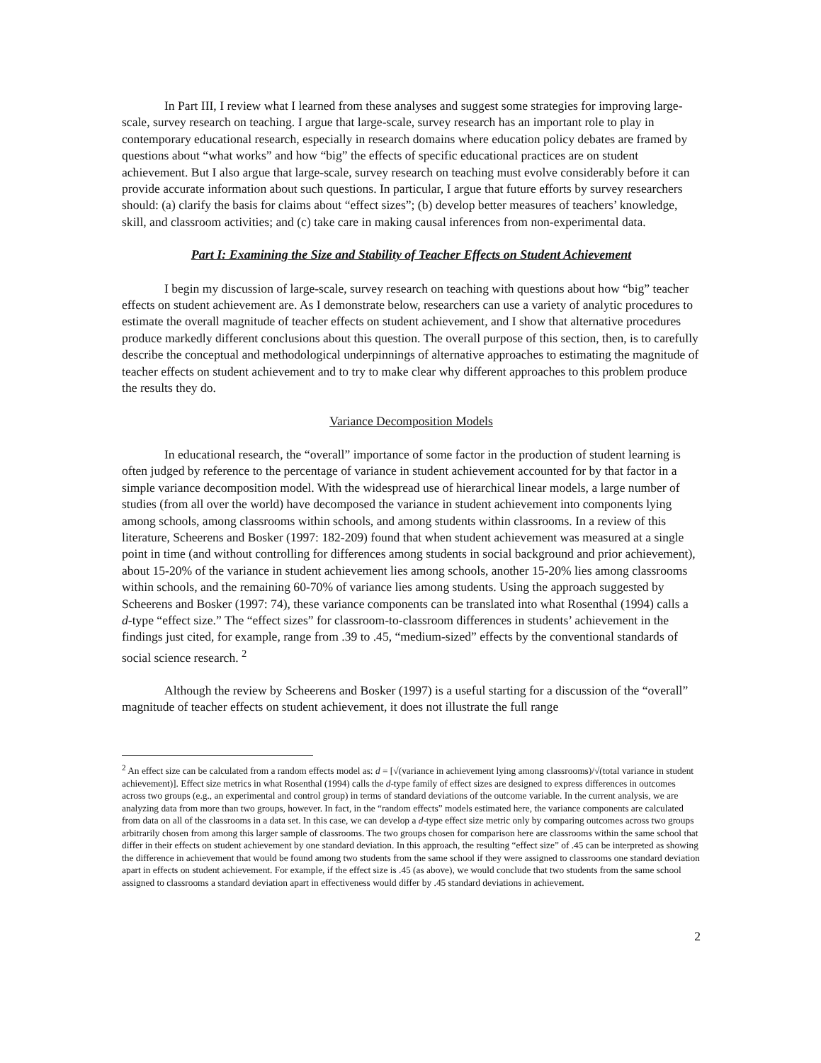In Part III, I review what I learned from these analyses and suggest some strategies for improving large-scale, survey research on teaching. I argue that large-scale, survey research has an important role to play in contemporary educational research, especially in research domains where education policy debates are framed by questions about “what works” and how “big” the effects of specific educational practices are on student achievement. But I also argue that large-scale, survey research on teaching must evolve considerably before it can provide accurate information about such questions. In particular, I argue that future efforts by survey researchers should: (a) clarify the basis for claims about “effect sizes”; (b) develop better measures of teachers’ knowledge, skill, and classroom activities; and (c) take care in making causal inferences from non-experimental data.
Part I: Examining the Size and Stability of Teacher Effects on Student Achievement
I begin my discussion of large-scale, survey research on teaching with questions about how “big” teacher effects on student achievement are. As I demonstrate below, researchers can use a variety of analytic procedures to estimate the overall magnitude of teacher effects on student achievement, and I show that alternative procedures produce markedly different conclusions about this question. The overall purpose of this section, then, is to carefully describe the conceptual and methodological underpinnings of alternative approaches to estimating the magnitude of teacher effects on student achievement and to try to make clear why different approaches to this problem produce the results they do.
Variance Decomposition Models
In educational research, the “overall” importance of some factor in the production of student learning is often judged by reference to the percentage of variance in student achievement accounted for by that factor in a simple variance decomposition model. With the widespread use of hierarchical linear models, a large number of studies (from all over the world) have decomposed the variance in student achievement into components lying among schools, among classrooms within schools, and among students within classrooms. In a review of this literature, Scheerens and Bosker (1997: 182-209) found that when student achievement was measured at a single point in time (and without controlling for differences among students in social background and prior achievement), about 15-20% of the variance in student achievement lies among schools, another 15-20% lies among classrooms within schools, and the remaining 60-70% of variance lies among students. Using the approach suggested by Scheerens and Bosker (1997: 74), these variance components can be translated into what Rosenthal (1994) calls a d-type “effect size.” The “effect sizes” for classroom-to-classroom differences in students’ achievement in the findings just cited, for example, range from .39 to .45, “medium-sized” effects by the conventional standards of social science research. <sup>2</sup>
Although the review by Scheerens and Bosker (1997) is a useful starting for a discussion of the “overall” magnitude of teacher effects on student achievement, it does not illustrate the full range
<sup>2</sup> An effect size can be calculated from a random effects model as: d = [√(variance in achievement lying among classrooms)/√(total variance in student achievement)]. Effect size metrics in what Rosenthal (1994) calls the d-type family of effect sizes are designed to express differences in outcomes across two groups (e.g., an experimental and control group) in terms of standard deviations of the outcome variable. In the current analysis, we are analyzing data from more than two groups, however. In fact, in the “random effects” models estimated here, the variance components are calculated from data on all of the classrooms in a data set. In this case, we can develop a d-type effect size metric only by comparing outcomes across two groups arbitrarily chosen from among this larger sample of classrooms. The two groups chosen for comparison here are classrooms within the same school that differ in their effects on student achievement by one standard deviation. In this approach, the resulting “effect size” of .45 can be interpreted as showing the difference in achievement that would be found among two students from the same school if they were assigned to classrooms one standard deviation apart in effects on student achievement. For example, if the effect size is .45 (as above), we would conclude that two students from the same school assigned to classrooms a standard deviation apart in effectiveness would differ by .45 standard deviations in achievement.
2